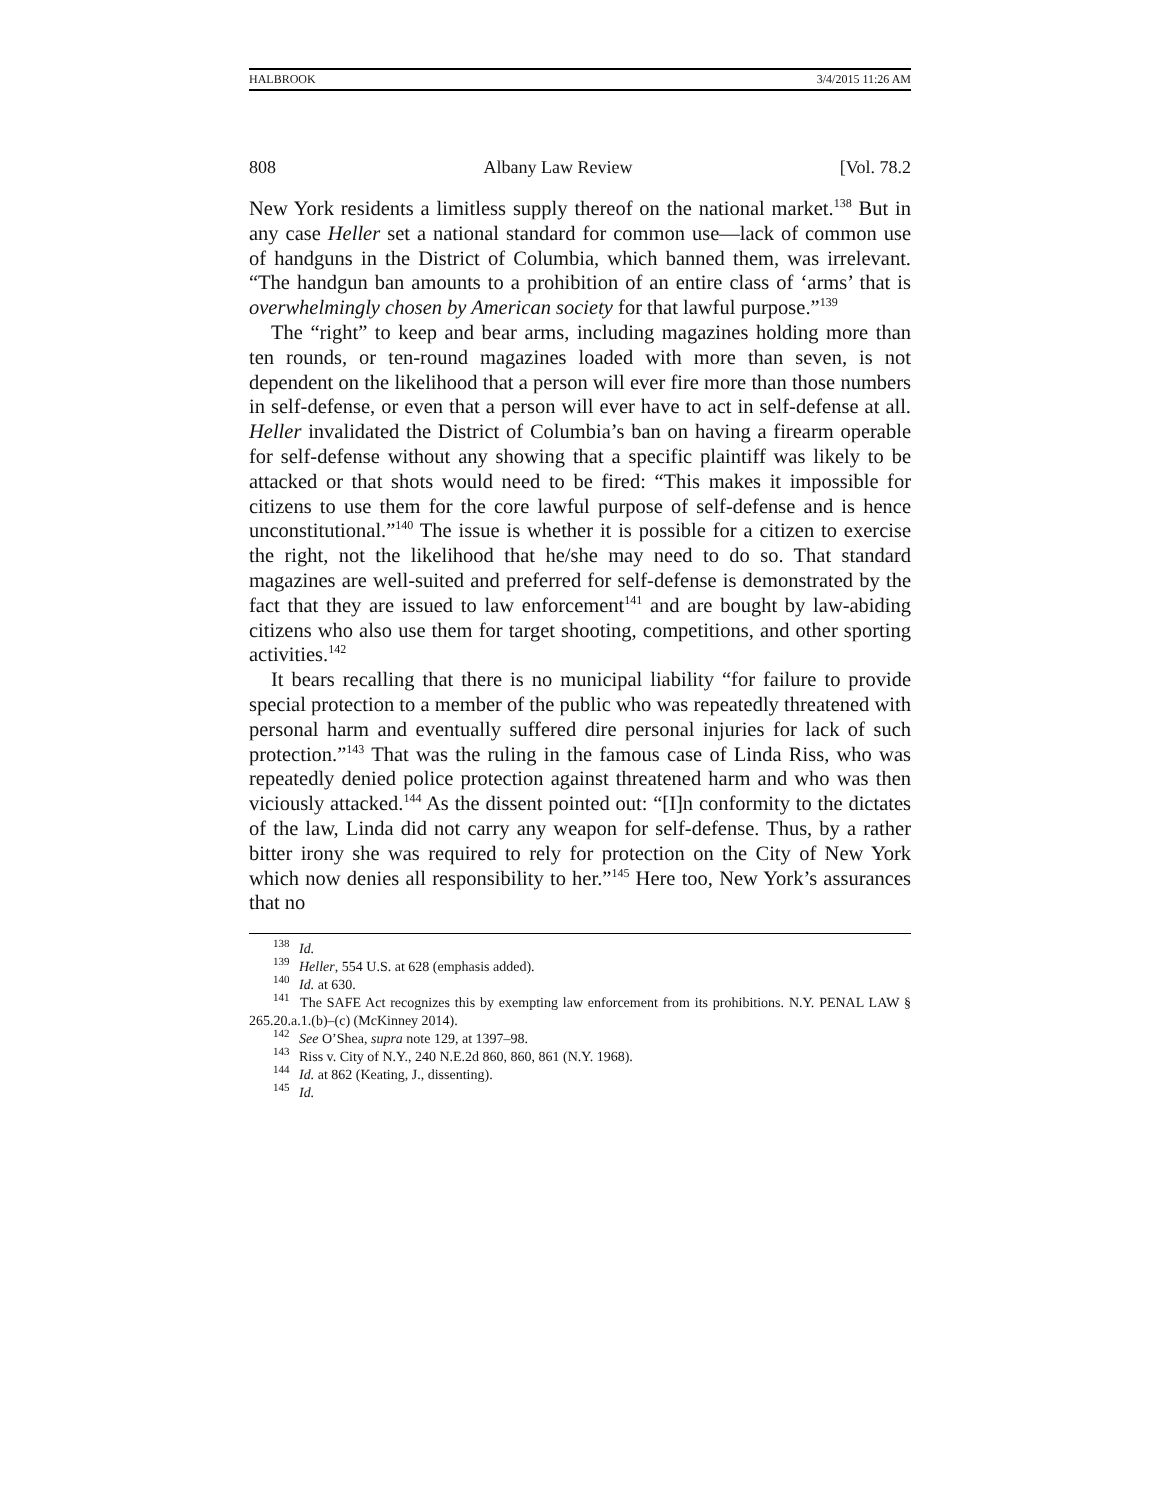HALBROOK 3/4/2015 11:26 AM
808 Albany Law Review [Vol. 78.2
New York residents a limitless supply thereof on the national market.<sup>138</sup> But in any case Heller set a national standard for common use—lack of common use of handguns in the District of Columbia, which banned them, was irrelevant. “The handgun ban amounts to a prohibition of an entire class of ‘arms’ that is overwhelmingly chosen by American society for that lawful purpose.”<sup>139</sup>
The “right” to keep and bear arms, including magazines holding more than ten rounds, or ten-round magazines loaded with more than seven, is not dependent on the likelihood that a person will ever fire more than those numbers in self-defense, or even that a person will ever have to act in self-defense at all. Heller invalidated the District of Columbia’s ban on having a firearm operable for self-defense without any showing that a specific plaintiff was likely to be attacked or that shots would need to be fired: “This makes it impossible for citizens to use them for the core lawful purpose of self-defense and is hence unconstitutional.”<sup>140</sup> The issue is whether it is possible for a citizen to exercise the right, not the likelihood that he/she may need to do so. That standard magazines are well-suited and preferred for self-defense is demonstrated by the fact that they are issued to law enforcement<sup>141</sup> and are bought by law-abiding citizens who also use them for target shooting, competitions, and other sporting activities.<sup>142</sup>
It bears recalling that there is no municipal liability “for failure to provide special protection to a member of the public who was repeatedly threatened with personal harm and eventually suffered dire personal injuries for lack of such protection.”<sup>143</sup> That was the ruling in the famous case of Linda Riss, who was repeatedly denied police protection against threatened harm and who was then viciously attacked.<sup>144</sup> As the dissent pointed out: “[I]n conformity to the dictates of the law, Linda did not carry any weapon for self-defense. Thus, by a rather bitter irony she was required to rely for protection on the City of New York which now denies all responsibility to her.”<sup>145</sup> Here too, New York’s assurances that no
<sup>138</sup> Id.
<sup>139</sup> Heller, 554 U.S. at 628 (emphasis added).
<sup>140</sup> Id. at 630.
<sup>141</sup> The SAFE Act recognizes this by exempting law enforcement from its prohibitions. N.Y. PENAL LAW § 265.20.a.1.(b)–(c) (McKinney 2014).
<sup>142</sup> See O’Shea, supra note 129, at 1397–98.
<sup>143</sup> Riss v. City of N.Y., 240 N.E.2d 860, 860, 861 (N.Y. 1968).
<sup>144</sup> Id. at 862 (Keating, J., dissenting).
<sup>145</sup> Id.